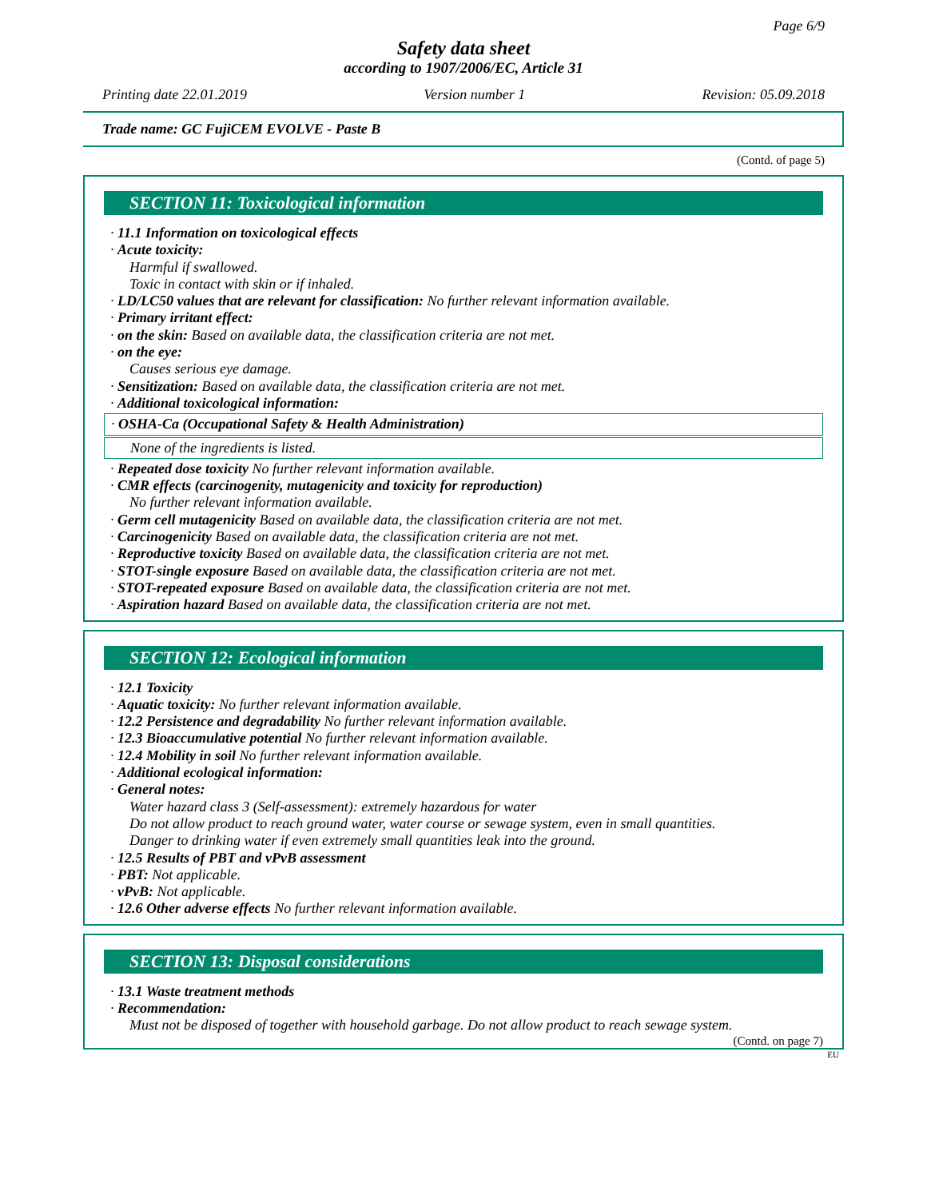Page 6/9
Safety data sheet
according to 1907/2006/EC, Article 31
Printing date 22.01.2019 Version number 1 Revision: 05.09.2018
Trade name: GC FujiCEM EVOLVE - Paste B
(Contd. of page 5)
SECTION 11: Toxicological information
· 11.1 Information on toxicological effects
· Acute toxicity:
Harmful if swallowed.
Toxic in contact with skin or if inhaled.
· LD/LC50 values that are relevant for classification: No further relevant information available.
· Primary irritant effect:
· on the skin: Based on available data, the classification criteria are not met.
· on the eye:
Causes serious eye damage.
· Sensitization: Based on available data, the classification criteria are not met.
· Additional toxicological information:
· OSHA-Ca (Occupational Safety & Health Administration)
None of the ingredients is listed.
· Repeated dose toxicity No further relevant information available.
· CMR effects (carcinogenity, mutagenicity and toxicity for reproduction)
No further relevant information available.
· Germ cell mutagenicity Based on available data, the classification criteria are not met.
· Carcinogenicity Based on available data, the classification criteria are not met.
· Reproductive toxicity Based on available data, the classification criteria are not met.
· STOT-single exposure Based on available data, the classification criteria are not met.
· STOT-repeated exposure Based on available data, the classification criteria are not met.
· Aspiration hazard Based on available data, the classification criteria are not met.
SECTION 12: Ecological information
· 12.1 Toxicity
· Aquatic toxicity: No further relevant information available.
· 12.2 Persistence and degradability No further relevant information available.
· 12.3 Bioaccumulative potential No further relevant information available.
· 12.4 Mobility in soil No further relevant information available.
· Additional ecological information:
· General notes:
Water hazard class 3 (Self-assessment): extremely hazardous for water
Do not allow product to reach ground water, water course or sewage system, even in small quantities.
Danger to drinking water if even extremely small quantities leak into the ground.
· 12.5 Results of PBT and vPvB assessment
· PBT: Not applicable.
· vPvB: Not applicable.
· 12.6 Other adverse effects No further relevant information available.
SECTION 13: Disposal considerations
· 13.1 Waste treatment methods
· Recommendation:
Must not be disposed of together with household garbage. Do not allow product to reach sewage system.
(Contd. on page 7)
EU